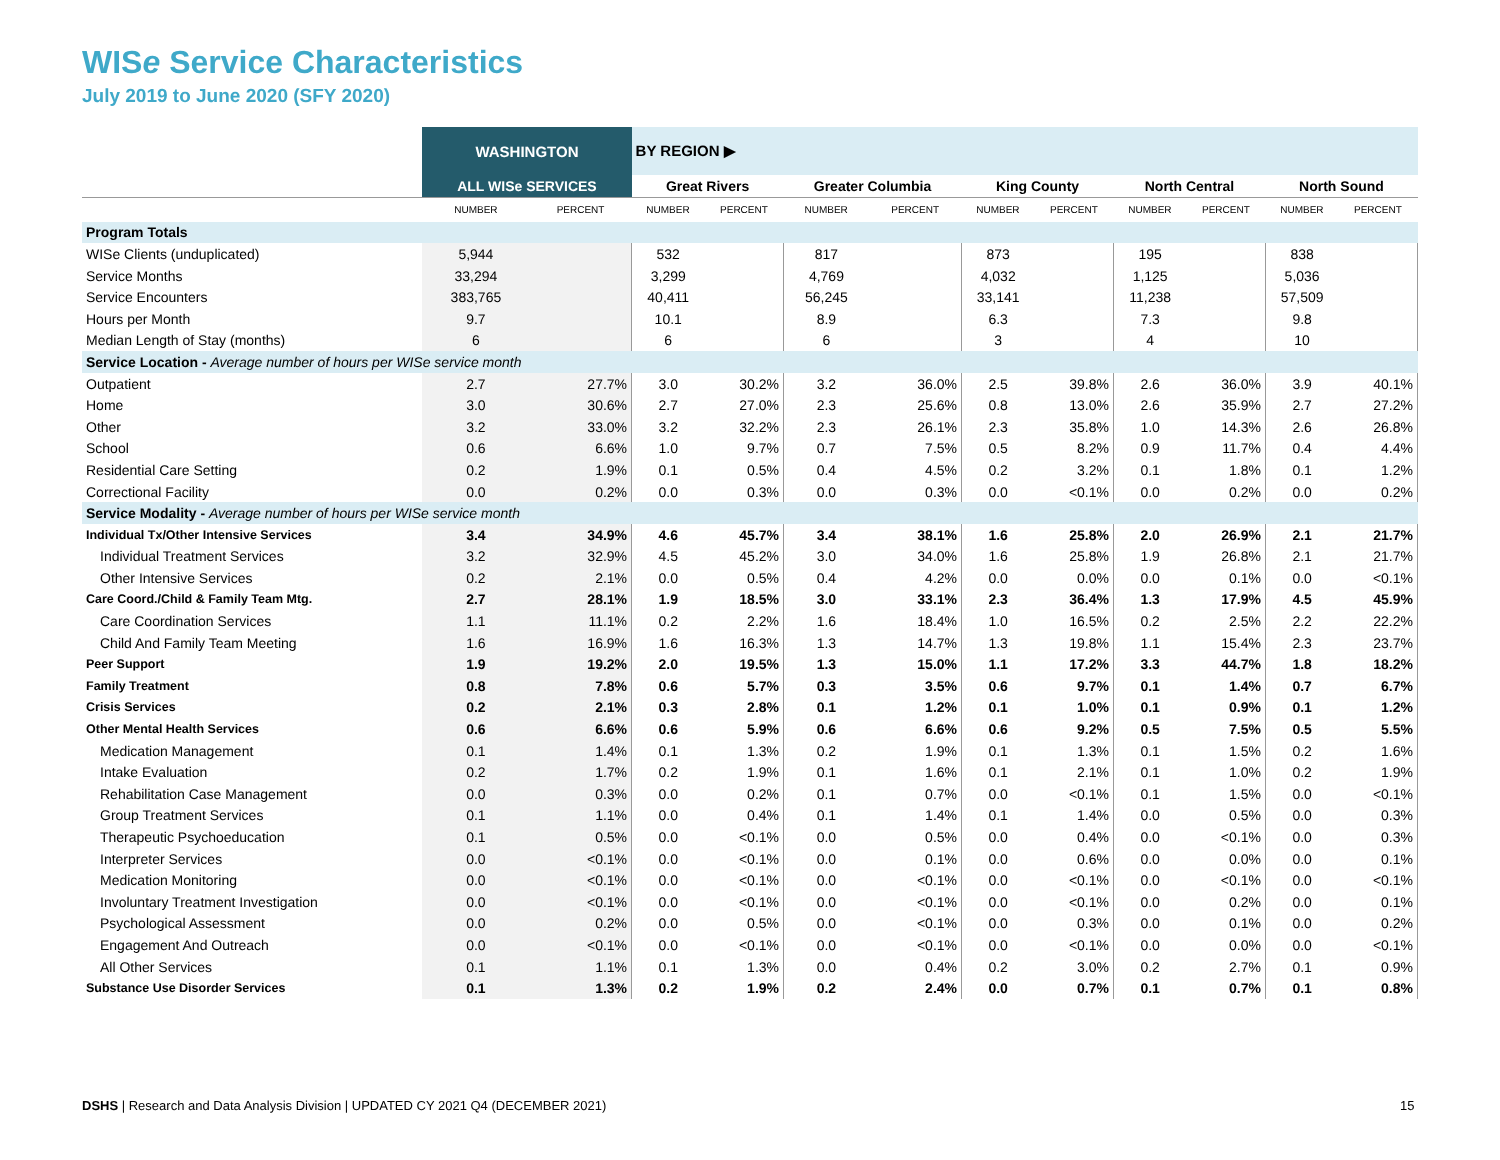WISe Service Characteristics
July 2019 to June 2020 (SFY 2020)
| | WASHINGTON | | BY REGION ▶ | | | | | | | | | |
| --- | --- | --- | --- | --- | --- | --- | --- | --- | --- | --- | --- | --- |
| | ALL WISe SERVICES | | Great Rivers | | Greater Columbia | | King County | | North Central | | North Sound | |
| | NUMBER | PERCENT | NUMBER | PERCENT | NUMBER | PERCENT | NUMBER | PERCENT | NUMBER | PERCENT | NUMBER | PERCENT |
| Program Totals | | | | | | | | | | | | |
| WISe Clients (unduplicated) | 5,944 | | 532 | | 817 | | 873 | | 195 | | 838 | |
| Service Months | 33,294 | | 3,299 | | 4,769 | | 4,032 | | 1,125 | | 5,036 | |
| Service Encounters | 383,765 | | 40,411 | | 56,245 | | 33,141 | | 11,238 | | 57,509 | |
| Hours per Month | 9.7 | | 10.1 | | 8.9 | | 6.3 | | 7.3 | | 9.8 | |
| Median Length of Stay (months) | 6 | | 6 | | 6 | | 3 | | 4 | | 10 | |
| Service Location - Average number of hours per WISe service month | | | | | | | | | | | | |
| Outpatient | 2.7 | 27.7% | 3.0 | 30.2% | 3.2 | 36.0% | 2.5 | 39.8% | 2.6 | 36.0% | 3.9 | 40.1% |
| Home | 3.0 | 30.6% | 2.7 | 27.0% | 2.3 | 25.6% | 0.8 | 13.0% | 2.6 | 35.9% | 2.7 | 27.2% |
| Other | 3.2 | 33.0% | 3.2 | 32.2% | 2.3 | 26.1% | 2.3 | 35.8% | 1.0 | 14.3% | 2.6 | 26.8% |
| School | 0.6 | 6.6% | 1.0 | 9.7% | 0.7 | 7.5% | 0.5 | 8.2% | 0.9 | 11.7% | 0.4 | 4.4% |
| Residential Care Setting | 0.2 | 1.9% | 0.1 | 0.5% | 0.4 | 4.5% | 0.2 | 3.2% | 0.1 | 1.8% | 0.1 | 1.2% |
| Correctional Facility | 0.0 | 0.2% | 0.0 | 0.3% | 0.0 | 0.3% | 0.0 | <0.1% | 0.0 | 0.2% | 0.0 | 0.2% |
| Service Modality - Average number of hours per WISe service month | | | | | | | | | | | | |
| Individual Tx/Other Intensive Services | 3.4 | 34.9% | 4.6 | 45.7% | 3.4 | 38.1% | 1.6 | 25.8% | 2.0 | 26.9% | 2.1 | 21.7% |
| Individual Treatment Services | 3.2 | 32.9% | 4.5 | 45.2% | 3.0 | 34.0% | 1.6 | 25.8% | 1.9 | 26.8% | 2.1 | 21.7% |
| Other Intensive Services | 0.2 | 2.1% | 0.0 | 0.5% | 0.4 | 4.2% | 0.0 | 0.0% | 0.0 | 0.1% | 0.0 | <0.1% |
| Care Coord./Child & Family Team Mtg. | 2.7 | 28.1% | 1.9 | 18.5% | 3.0 | 33.1% | 2.3 | 36.4% | 1.3 | 17.9% | 4.5 | 45.9% |
| Care Coordination Services | 1.1 | 11.1% | 0.2 | 2.2% | 1.6 | 18.4% | 1.0 | 16.5% | 0.2 | 2.5% | 2.2 | 22.2% |
| Child And Family Team Meeting | 1.6 | 16.9% | 1.6 | 16.3% | 1.3 | 14.7% | 1.3 | 19.8% | 1.1 | 15.4% | 2.3 | 23.7% |
| Peer Support | 1.9 | 19.2% | 2.0 | 19.5% | 1.3 | 15.0% | 1.1 | 17.2% | 3.3 | 44.7% | 1.8 | 18.2% |
| Family Treatment | 0.8 | 7.8% | 0.6 | 5.7% | 0.3 | 3.5% | 0.6 | 9.7% | 0.1 | 1.4% | 0.7 | 6.7% |
| Crisis Services | 0.2 | 2.1% | 0.3 | 2.8% | 0.1 | 1.2% | 0.1 | 1.0% | 0.1 | 0.9% | 0.1 | 1.2% |
| Other Mental Health Services | 0.6 | 6.6% | 0.6 | 5.9% | 0.6 | 6.6% | 0.6 | 9.2% | 0.5 | 7.5% | 0.5 | 5.5% |
| Medication Management | 0.1 | 1.4% | 0.1 | 1.3% | 0.2 | 1.9% | 0.1 | 1.3% | 0.1 | 1.5% | 0.2 | 1.6% |
| Intake Evaluation | 0.2 | 1.7% | 0.2 | 1.9% | 0.1 | 1.6% | 0.1 | 2.1% | 0.1 | 1.0% | 0.2 | 1.9% |
| Rehabilitation Case Management | 0.0 | 0.3% | 0.0 | 0.2% | 0.1 | 0.7% | 0.0 | <0.1% | 0.1 | 1.5% | 0.0 | <0.1% |
| Group Treatment Services | 0.1 | 1.1% | 0.0 | 0.4% | 0.1 | 1.4% | 0.1 | 1.4% | 0.0 | 0.5% | 0.0 | 0.3% |
| Therapeutic Psychoeducation | 0.1 | 0.5% | 0.0 | <0.1% | 0.0 | 0.5% | 0.0 | 0.4% | 0.0 | <0.1% | 0.0 | 0.3% |
| Interpreter Services | 0.0 | <0.1% | 0.0 | <0.1% | 0.0 | 0.1% | 0.0 | 0.6% | 0.0 | 0.0% | 0.0 | 0.1% |
| Medication Monitoring | 0.0 | <0.1% | 0.0 | <0.1% | 0.0 | <0.1% | 0.0 | <0.1% | 0.0 | <0.1% | 0.0 | <0.1% |
| Involuntary Treatment Investigation | 0.0 | <0.1% | 0.0 | <0.1% | 0.0 | <0.1% | 0.0 | <0.1% | 0.0 | 0.2% | 0.0 | 0.1% |
| Psychological Assessment | 0.0 | 0.2% | 0.0 | 0.5% | 0.0 | <0.1% | 0.0 | 0.3% | 0.0 | 0.1% | 0.0 | 0.2% |
| Engagement And Outreach | 0.0 | <0.1% | 0.0 | <0.1% | 0.0 | <0.1% | 0.0 | <0.1% | 0.0 | 0.0% | 0.0 | <0.1% |
| All Other Services | 0.1 | 1.1% | 0.1 | 1.3% | 0.0 | 0.4% | 0.2 | 3.0% | 0.2 | 2.7% | 0.1 | 0.9% |
| Substance Use Disorder Services | 0.1 | 1.3% | 0.2 | 1.9% | 0.2 | 2.4% | 0.0 | 0.7% | 0.1 | 0.7% | 0.1 | 0.8% |
DSHS | Research and Data Analysis Division | UPDATED CY 2021 Q4 (DECEMBER 2021)
15